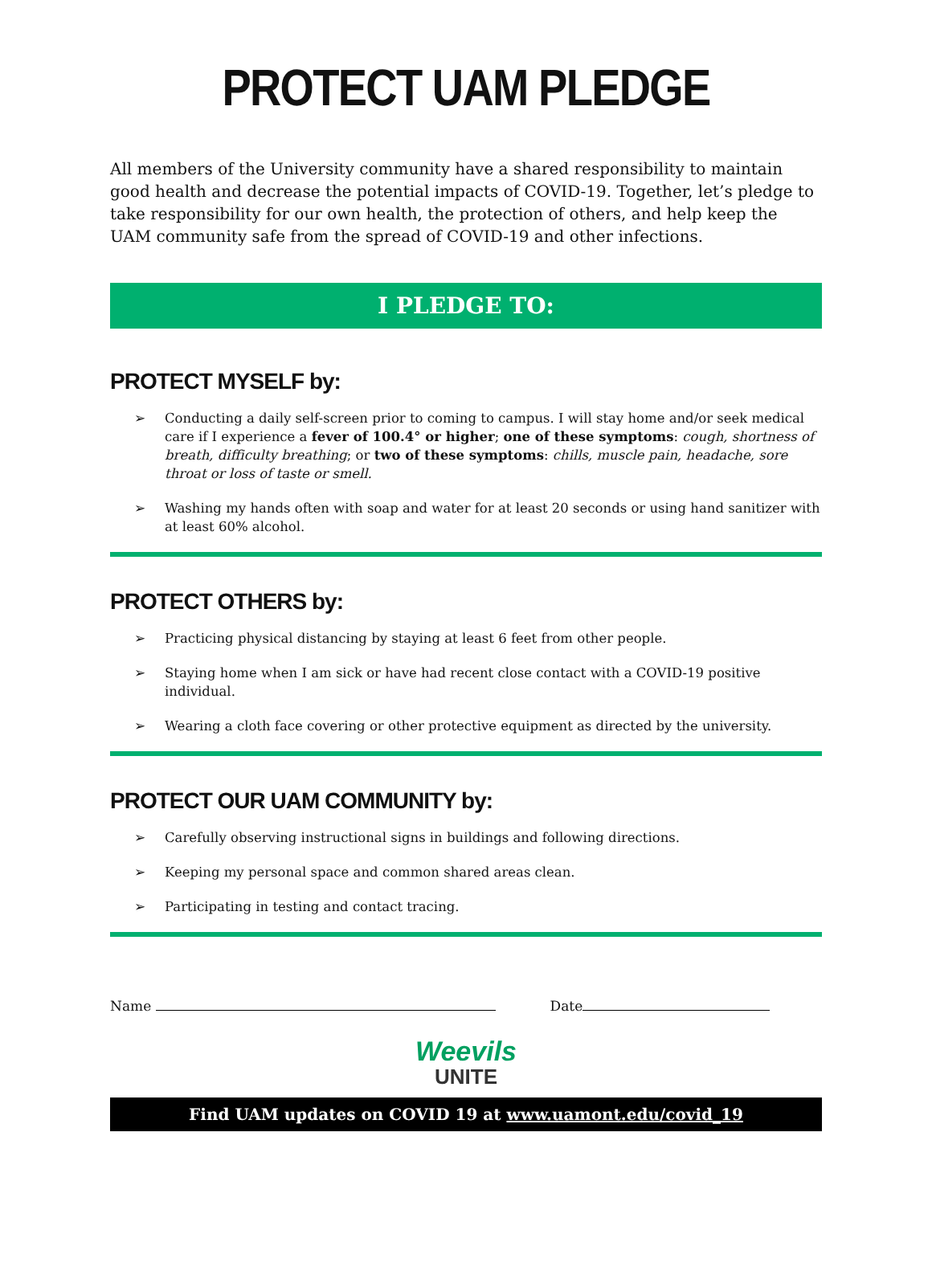PROTECT UAM PLEDGE
All members of the University community have a shared responsibility to maintain good health and decrease the potential impacts of COVID-19. Together, let’s pledge to take responsibility for our own health, the protection of others, and help keep the UAM community safe from the spread of COVID-19 and other infections.
I PLEDGE TO:
PROTECT MYSELF by:
➢ Conducting a daily self-screen prior to coming to campus. I will stay home and/or seek medical care if I experience a fever of 100.4° or higher; one of these symptoms: cough, shortness of breath, difficulty breathing; or two of these symptoms: chills, muscle pain, headache, sore throat or loss of taste or smell.
➢ Washing my hands often with soap and water for at least 20 seconds or using hand sanitizer with at least 60% alcohol.
PROTECT OTHERS by:
➢ Practicing physical distancing by staying at least 6 feet from other people.
➢ Staying home when I am sick or have had recent close contact with a COVID-19 positive individual.
➢ Wearing a cloth face covering or other protective equipment as directed by the university.
PROTECT OUR UAM COMMUNITY by:
➢ Carefully observing instructional signs in buildings and following directions.
➢ Keeping my personal space and common shared areas clean.
➢ Participating in testing and contact tracing.
Name Date
Weevils
UNITE
Find UAM updates on COVID 19 at www.uamont.edu/covid_19